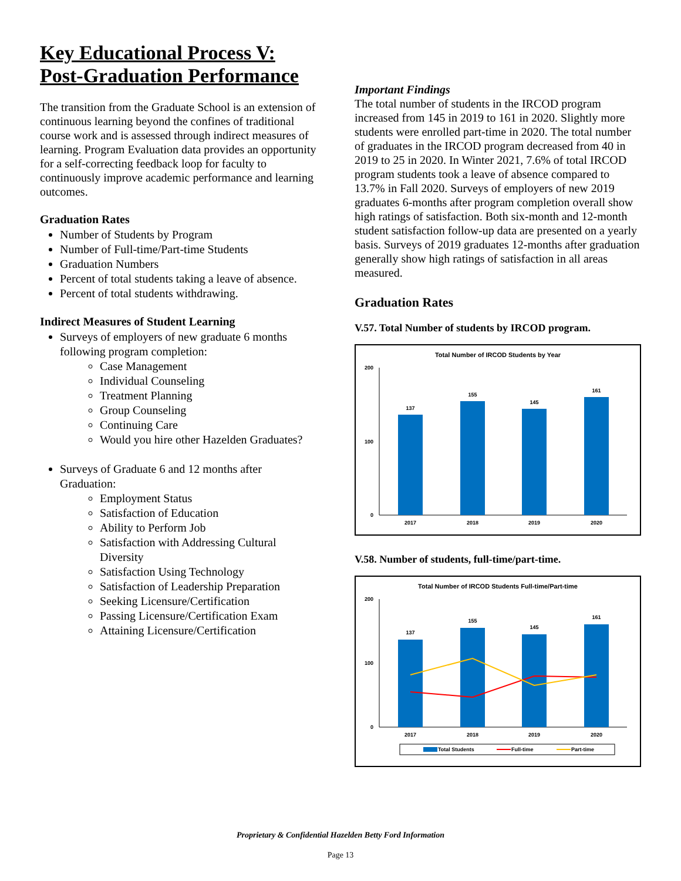Key Educational Process V: Post-Graduation Performance
The transition from the Graduate School is an extension of continuous learning beyond the confines of traditional course work and is assessed through indirect measures of learning. Program Evaluation data provides an opportunity for a self-correcting feedback loop for faculty to continuously improve academic performance and learning outcomes.
Graduation Rates
Number of Students by Program
Number of Full-time/Part-time Students
Graduation Numbers
Percent of total students taking a leave of absence.
Percent of total students withdrawing.
Indirect Measures of Student Learning
Surveys of employers of new graduate 6 months following program completion:
Case Management
Individual Counseling
Treatment Planning
Group Counseling
Continuing Care
Would you hire other Hazelden Graduates?
Surveys of Graduate 6 and 12 months after Graduation:
Employment Status
Satisfaction of Education
Ability to Perform Job
Satisfaction with Addressing Cultural Diversity
Satisfaction Using Technology
Satisfaction of Leadership Preparation
Seeking Licensure/Certification
Passing Licensure/Certification Exam
Attaining Licensure/Certification
Important Findings
The total number of students in the IRCOD program increased from 145 in 2019 to 161 in 2020. Slightly more students were enrolled part-time in 2020. The total number of graduates in the IRCOD program decreased from 40 in 2019 to 25 in 2020. In Winter 2021, 7.6% of total IRCOD program students took a leave of absence compared to 13.7% in Fall 2020. Surveys of employers of new 2019 graduates 6-months after program completion overall show high ratings of satisfaction. Both six-month and 12-month student satisfaction follow-up data are presented on a yearly basis. Surveys of 2019 graduates 12-months after graduation generally show high ratings of satisfaction in all areas measured.
Graduation Rates
V.57. Total Number of students by IRCOD program.
Total Number of IRCOD Students by Year
0
100
200
137
155
145
161
2017
2018
2019
2020
V.58. Number of students, full-time/part-time.
Total Number of IRCOD Students Full-time/Part-time
0
100
200
137
155
145
161
2017
2018
2019
2020
Total Students
Full-time
Part-time
Proprietary & Confidential Hazelden Betty Ford Information
Page 13